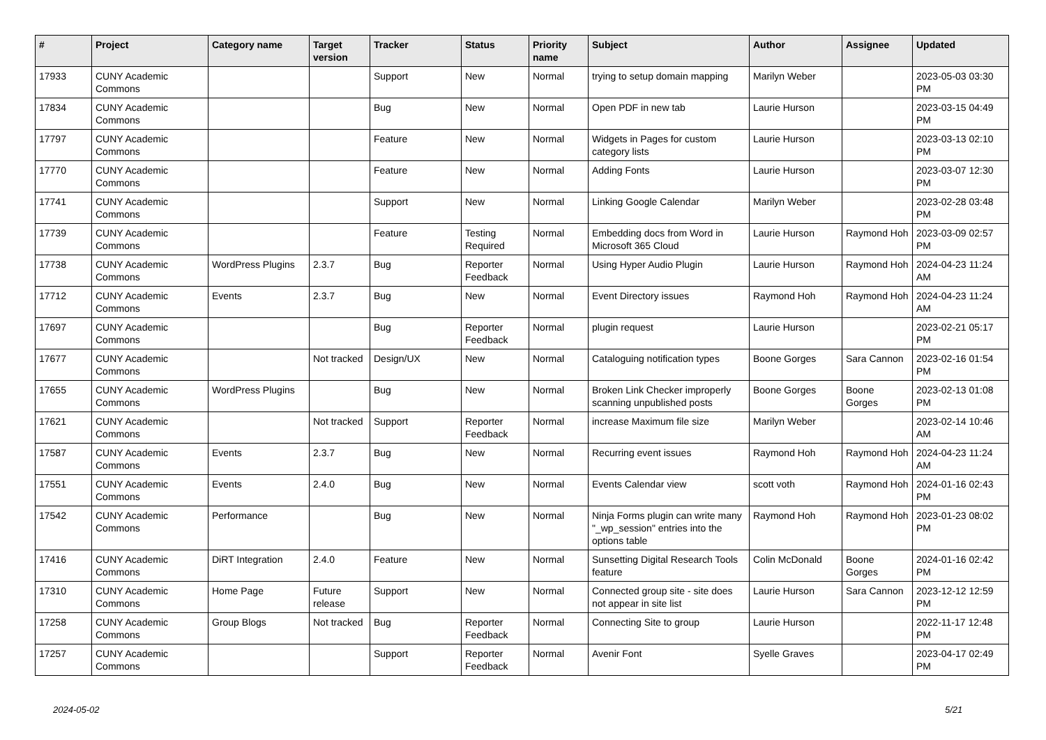| # | Project | Category name | Target version | Tracker | Status | Priority name | Subject | Author | Assignee | Updated |
| --- | --- | --- | --- | --- | --- | --- | --- | --- | --- | --- |
| 17933 | CUNY Academic Commons | | | Support | New | Normal | trying to setup domain mapping | Marilyn Weber | | 2023-05-03 03:30 PM |
| 17834 | CUNY Academic Commons | | | Bug | New | Normal | Open PDF in new tab | Laurie Hurson | | 2023-03-15 04:49 PM |
| 17797 | CUNY Academic Commons | | | Feature | New | Normal | Widgets in Pages for custom category lists | Laurie Hurson | | 2023-03-13 02:10 PM |
| 17770 | CUNY Academic Commons | | | Feature | New | Normal | Adding Fonts | Laurie Hurson | | 2023-03-07 12:30 PM |
| 17741 | CUNY Academic Commons | | | Support | New | Normal | Linking Google Calendar | Marilyn Weber | | 2023-02-28 03:48 PM |
| 17739 | CUNY Academic Commons | | | Feature | Testing Required | Normal | Embedding docs from Word in Microsoft 365 Cloud | Laurie Hurson | Raymond Hoh | 2023-03-09 02:57 PM |
| 17738 | CUNY Academic Commons | WordPress Plugins | 2.3.7 | Bug | Reporter Feedback | Normal | Using Hyper Audio Plugin | Laurie Hurson | Raymond Hoh | 2024-04-23 11:24 AM |
| 17712 | CUNY Academic Commons | Events | 2.3.7 | Bug | New | Normal | Event Directory issues | Raymond Hoh | Raymond Hoh | 2024-04-23 11:24 AM |
| 17697 | CUNY Academic Commons | | | Bug | Reporter Feedback | Normal | plugin request | Laurie Hurson | | 2023-02-21 05:17 PM |
| 17677 | CUNY Academic Commons | | Not tracked | Design/UX | New | Normal | Cataloguing notification types | Boone Gorges | Sara Cannon | 2023-02-16 01:54 PM |
| 17655 | CUNY Academic Commons | WordPress Plugins | | Bug | New | Normal | Broken Link Checker improperly scanning unpublished posts | Boone Gorges | Boone Gorges | 2023-02-13 01:08 PM |
| 17621 | CUNY Academic Commons | | Not tracked | Support | Reporter Feedback | Normal | increase Maximum file size | Marilyn Weber | | 2023-02-14 10:46 AM |
| 17587 | CUNY Academic Commons | Events | 2.3.7 | Bug | New | Normal | Recurring event issues | Raymond Hoh | Raymond Hoh | 2024-04-23 11:24 AM |
| 17551 | CUNY Academic Commons | Events | 2.4.0 | Bug | New | Normal | Events Calendar view | scott voth | Raymond Hoh | 2024-01-16 02:43 PM |
| 17542 | CUNY Academic Commons | Performance | | Bug | New | Normal | Ninja Forms plugin can write many "_wp_session" entries into the options table | Raymond Hoh | Raymond Hoh | 2023-01-23 08:02 PM |
| 17416 | CUNY Academic Commons | DiRT Integration | 2.4.0 | Feature | New | Normal | Sunsetting Digital Research Tools feature | Colin McDonald | Boone Gorges | 2024-01-16 02:42 PM |
| 17310 | CUNY Academic Commons | Home Page | Future release | Support | New | Normal | Connected group site - site does not appear in site list | Laurie Hurson | Sara Cannon | 2023-12-12 12:59 PM |
| 17258 | CUNY Academic Commons | Group Blogs | Not tracked | Bug | Reporter Feedback | Normal | Connecting Site to group | Laurie Hurson | | 2022-11-17 12:48 PM |
| 17257 | CUNY Academic Commons | | | Support | Reporter Feedback | Normal | Avenir Font | Syelle Graves | | 2023-04-17 02:49 PM |
2024-05-02 5/21